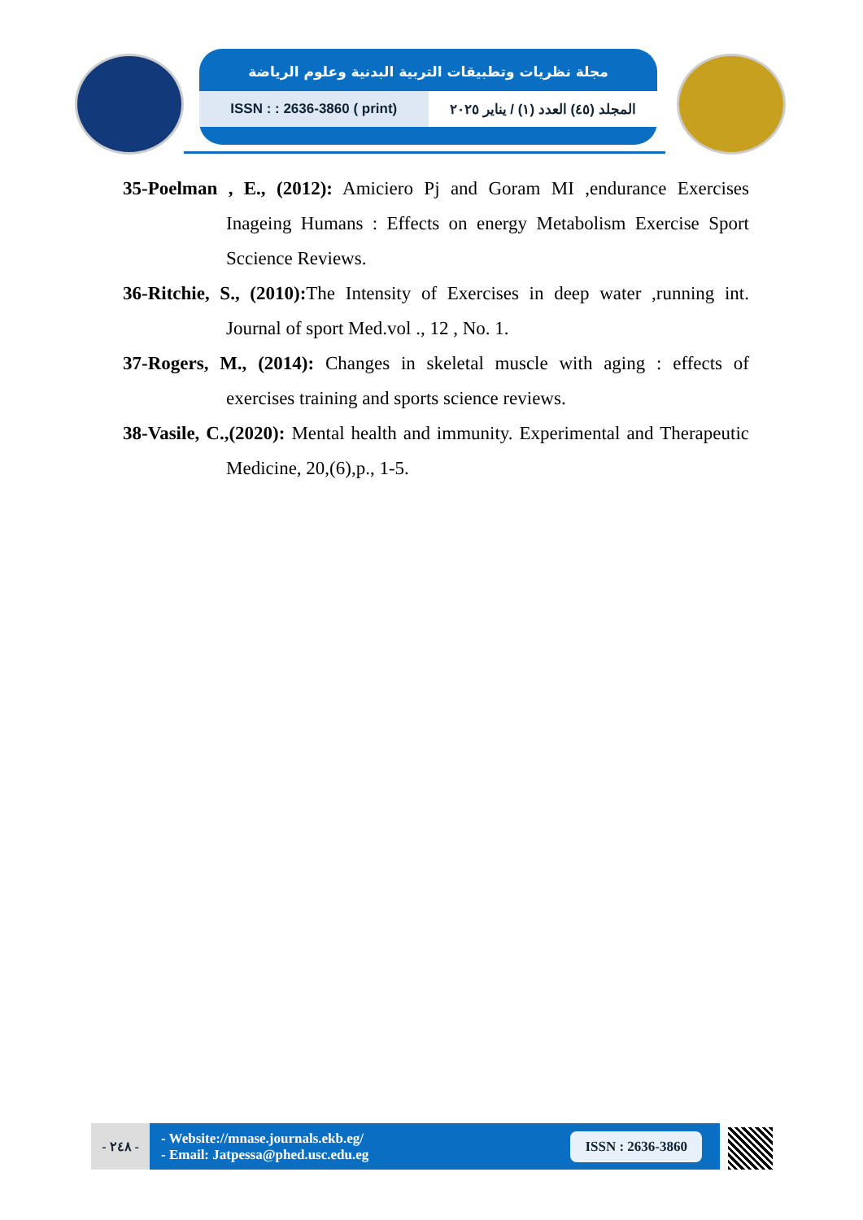مجلة نظريات وتطبيقات التربية البدنية وعلوم الرياضة
ISSN : : 2636-3860 ( print) المجلد (٤٥) العدد (١) / يناير ٢٠٢٥
35-Poelman , E., (2012): Amiciero Pj and Goram MI ,endurance Exercises Inageing Humans : Effects on energy Metabolism Exercise Sport Sccience Reviews.
36-Ritchie, S., (2010): The Intensity of Exercises in deep water ,running int. Journal of sport Med.vol ., 12 , No. 1.
37-Rogers, M., (2014): Changes in skeletal muscle with aging : effects of exercises training and sports science reviews.
38-Vasile, C.,(2020): Mental health and immunity. Experimental and Therapeutic Medicine, 20,(6),p., 1-5.
- ٢٤٨ -
- Website://mnase.journals.ekb.eg/
- Email: Jatpessa@phed.usc.edu.eg
ISSN : 2636-3860